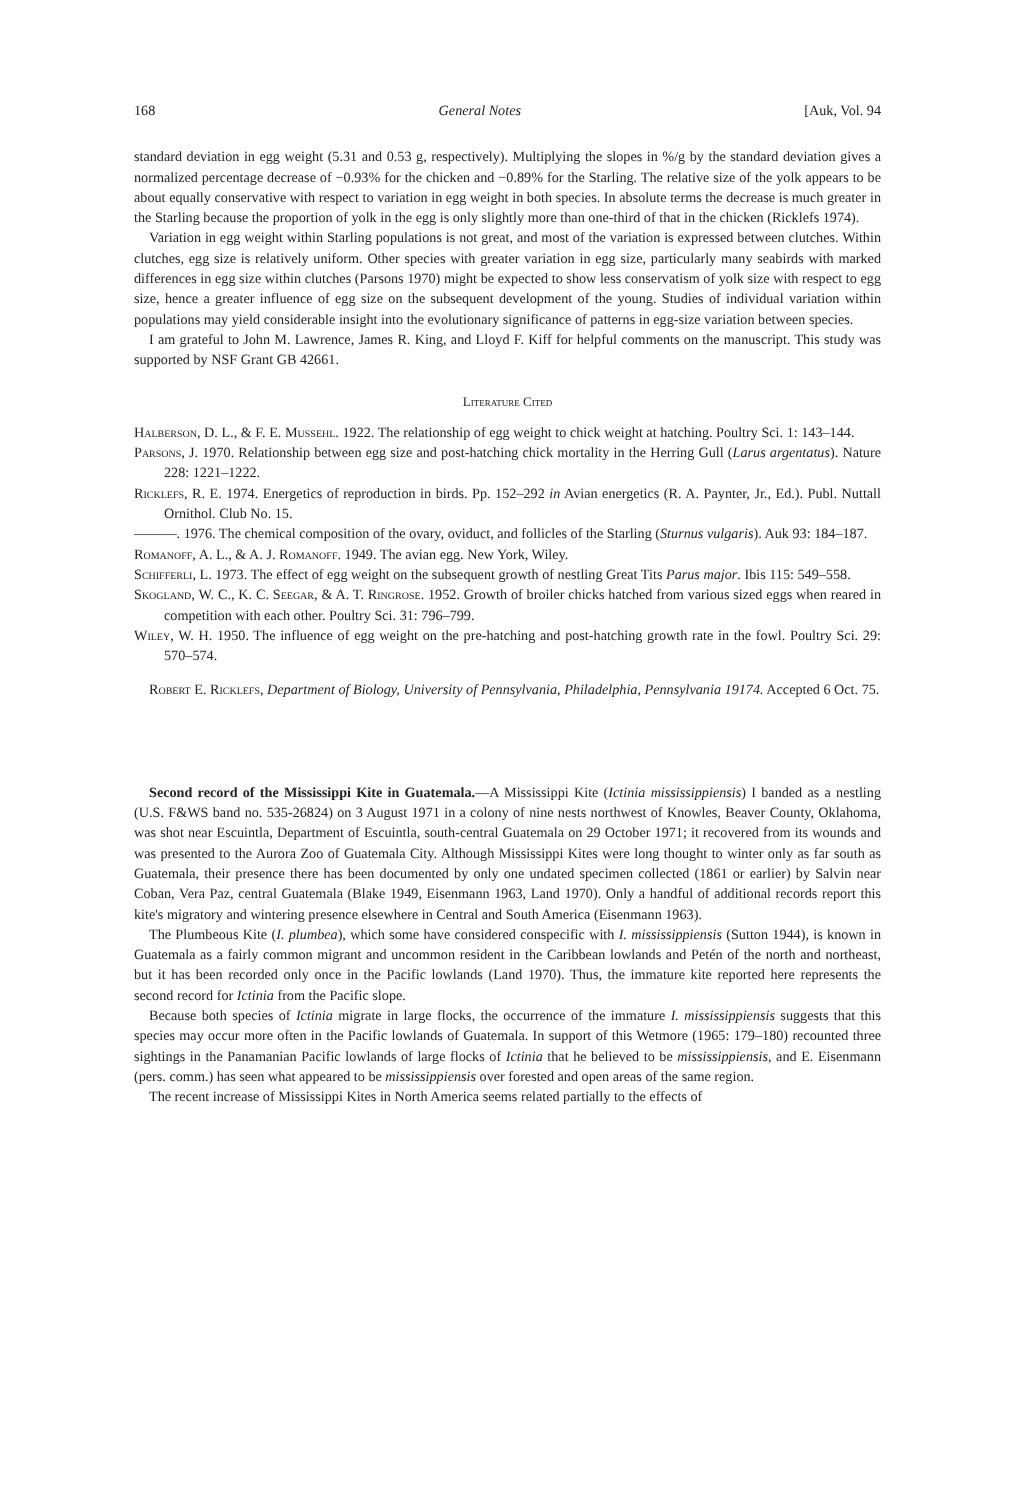168 General Notes [Auk, Vol. 94
standard deviation in egg weight (5.31 and 0.53 g, respectively). Multiplying the slopes in %/g by the standard deviation gives a normalized percentage decrease of −0.93% for the chicken and −0.89% for the Starling. The relative size of the yolk appears to be about equally conservative with respect to variation in egg weight in both species. In absolute terms the decrease is much greater in the Starling because the proportion of yolk in the egg is only slightly more than one-third of that in the chicken (Ricklefs 1974).
Variation in egg weight within Starling populations is not great, and most of the variation is expressed between clutches. Within clutches, egg size is relatively uniform. Other species with greater variation in egg size, particularly many seabirds with marked differences in egg size within clutches (Parsons 1970) might be expected to show less conservatism of yolk size with respect to egg size, hence a greater influence of egg size on the subsequent development of the young. Studies of individual variation within populations may yield considerable insight into the evolutionary significance of patterns in egg-size variation between species.
I am grateful to John M. Lawrence, James R. King, and Lloyd F. Kiff for helpful comments on the manuscript. This study was supported by NSF Grant GB 42661.
Literature Cited
Halberson, D. L., & F. E. Mussehl. 1922. The relationship of egg weight to chick weight at hatching. Poultry Sci. 1: 143–144.
Parsons, J. 1970. Relationship between egg size and post-hatching chick mortality in the Herring Gull (Larus argentatus). Nature 228: 1221–1222.
Ricklefs, R. E. 1974. Energetics of reproduction in birds. Pp. 152–292 in Avian energetics (R. A. Paynter, Jr., Ed.). Publ. Nuttall Ornithol. Club No. 15.
———. 1976. The chemical composition of the ovary, oviduct, and follicles of the Starling (Sturnus vulgaris). Auk 93: 184–187.
Romanoff, A. L., & A. J. Romanoff. 1949. The avian egg. New York, Wiley.
Schifferli, L. 1973. The effect of egg weight on the subsequent growth of nestling Great Tits Parus major. Ibis 115: 549–558.
Skogland, W. C., K. C. Seegar, & A. T. Ringrose. 1952. Growth of broiler chicks hatched from various sized eggs when reared in competition with each other. Poultry Sci. 31: 796–799.
Wiley, W. H. 1950. The influence of egg weight on the pre-hatching and post-hatching growth rate in the fowl. Poultry Sci. 29: 570–574.
Robert E. Ricklefs, Department of Biology, University of Pennsylvania, Philadelphia, Pennsylvania 19174. Accepted 6 Oct. 75.
Second record of the Mississippi Kite in Guatemala.—A Mississippi Kite (Ictinia mississippiensis) I banded as a nestling (U.S. F&WS band no. 535-26824) on 3 August 1971 in a colony of nine nests northwest of Knowles, Beaver County, Oklahoma, was shot near Escuintla, Department of Escuintla, south-central Guatemala on 29 October 1971; it recovered from its wounds and was presented to the Aurora Zoo of Guatemala City. Although Mississippi Kites were long thought to winter only as far south as Guatemala, their presence there has been documented by only one undated specimen collected (1861 or earlier) by Salvin near Coban, Vera Paz, central Guatemala (Blake 1949, Eisenmann 1963, Land 1970). Only a handful of additional records report this kite's migratory and wintering presence elsewhere in Central and South America (Eisenmann 1963).
The Plumbeous Kite (I. plumbea), which some have considered conspecific with I. mississippiensis (Sutton 1944), is known in Guatemala as a fairly common migrant and uncommon resident in the Caribbean lowlands and Petén of the north and northeast, but it has been recorded only once in the Pacific lowlands (Land 1970). Thus, the immature kite reported here represents the second record for Ictinia from the Pacific slope.
Because both species of Ictinia migrate in large flocks, the occurrence of the immature I. mississippiensis suggests that this species may occur more often in the Pacific lowlands of Guatemala. In support of this Wetmore (1965: 179–180) recounted three sightings in the Panamanian Pacific lowlands of large flocks of Ictinia that he believed to be mississippiensis, and E. Eisenmann (pers. comm.) has seen what appeared to be mississippiensis over forested and open areas of the same region.
The recent increase of Mississippi Kites in North America seems related partially to the effects of